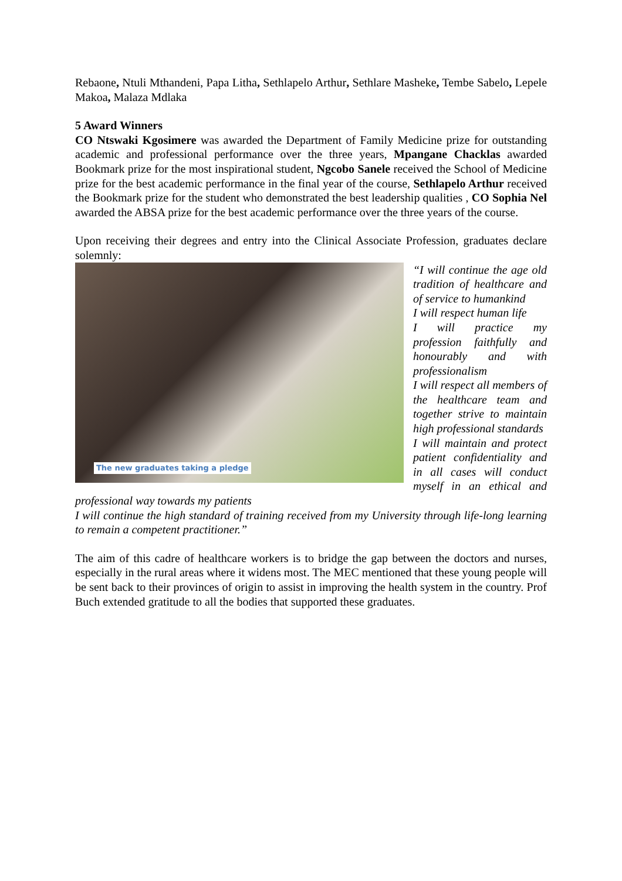Rebaone, Ntuli Mthandeni, Papa Litha, Sethlapelo Arthur, Sethlare Masheke, Tembe Sabelo, Lepele Makoa, Malaza Mdlaka
5 Award Winners
CO Ntswaki Kgosimere was awarded the Department of Family Medicine prize for outstanding academic and professional performance over the three years, Mpangane Chacklas awarded Bookmark prize for the most inspirational student, Ngcobo Sanele received the School of Medicine prize for the best academic performance in the final year of the course, Sethlapelo Arthur received the Bookmark prize for the student who demonstrated the best leadership qualities , CO Sophia Nel awarded the ABSA prize for the best academic performance over the three years of the course.
Upon receiving their degrees and entry into the Clinical Associate Profession, graduates declare solemnly:
The new graduates taking a pledge
“I will continue the age old tradition of healthcare and of service to humankind
I will respect human life
I will practice my profession faithfully and honourably and with professionalism
I will respect all members of the healthcare team and together strive to maintain high professional standards
I will maintain and protect patient confidentiality and in all cases will conduct myself in an ethical and professional way towards my patients
I will continue the high standard of training received from my University through life-long learning to remain a competent practitioner.”
The aim of this cadre of healthcare workers is to bridge the gap between the doctors and nurses, especially in the rural areas where it widens most. The MEC mentioned that these young people will be sent back to their provinces of origin to assist in improving the health system in the country. Prof Buch extended gratitude to all the bodies that supported these graduates.